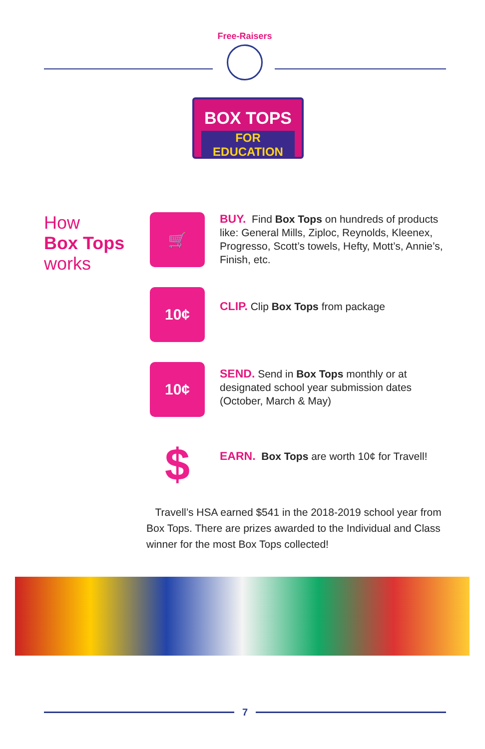Free-Raisers
BOX TOPS
FOR EDUCATION
How
Box Tops
works
🛒
BUY. Find Box Tops on hundreds of products like: General Mills, Ziploc, Reynolds, Kleenex, Progresso, Scott’s towels, Hefty, Mott’s, Annie’s, Finish, etc.
10¢
CLIP. Clip Box Tops from package
10¢
SEND. Send in Box Tops monthly or at designated school year submission dates (October, March & May)
$
EARN. Box Tops are worth 10¢ for Travell!
Travell’s HSA earned $541 in the 2018-2019 school year from Box Tops. There are prizes awarded to the Individual and Class winner for the most Box Tops collected!
7